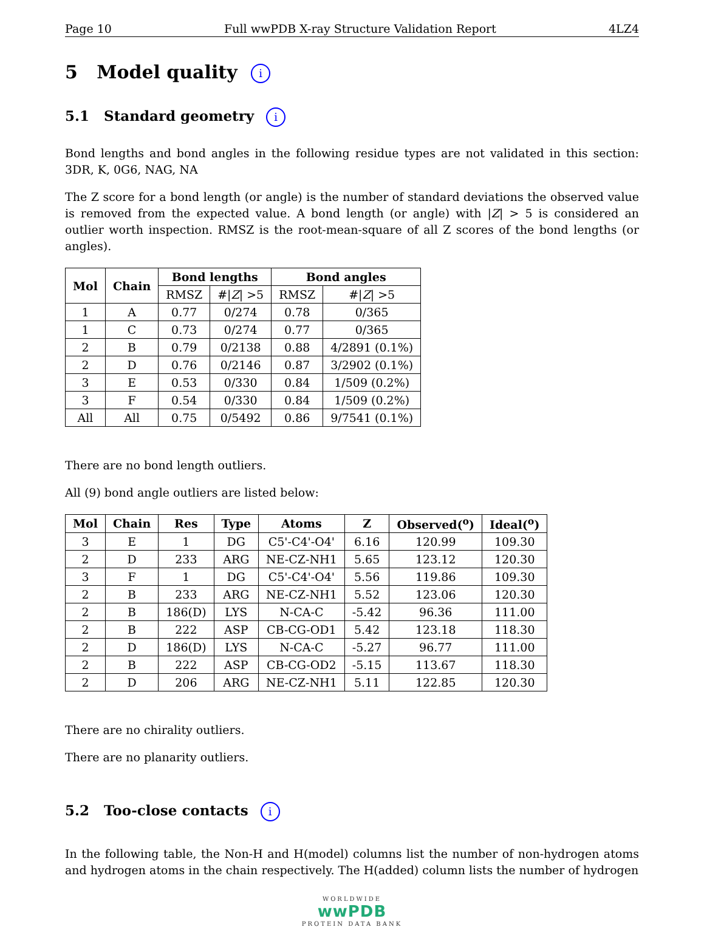Page 10 Full wwPDB X-ray Structure Validation Report 4LZ4
5 Model quality i
5.1 Standard geometry i
Bond lengths and bond angles in the following residue types are not validated in this section: 3DR, K, 0G6, NAG, NA
The Z score for a bond length (or angle) is the number of standard deviations the observed value is removed from the expected value. A bond length (or angle) with |Z| > 5 is considered an outlier worth inspection. RMSZ is the root-mean-square of all Z scores of the bond lengths (or angles).
| Mol | Chain | Bond lengths | | Bond angles | |
| --- | --- | --- | --- | --- | --- |
| | | RMSZ | #/ Z / >5 | RMSZ | #/ Z / >5 |
| 1 | A | 0.77 | 0/274 | 0.78 | 0/365 |
| 1 | C | 0.73 | 0/274 | 0.77 | 0/365 |
| 2 | B | 0.79 | 0/2138 | 0.88 | 4/2891 (0.1%) |
| 2 | D | 0.76 | 0/2146 | 0.87 | 3/2902 (0.1%) |
| 3 | E | 0.53 | 0/330 | 0.84 | 1/509 (0.2%) |
| 3 | F | 0.54 | 0/330 | 0.84 | 1/509 (0.2%) |
| All | All | 0.75 | 0/5492 | 0.86 | 9/7541 (0.1%) |
There are no bond length outliers.
All (9) bond angle outliers are listed below:
| Mol | Chain | Res | Type | Atoms | Z | Observed(<sup>o</sup>) | Ideal(<sup>o</sup>) |
| --- | --- | --- | --- | --- | --- | --- | --- |
| 3 | E | 1 | DG | C5'-C4'-O4' | 6.16 | 120.99 | 109.30 |
| 2 | D | 233 | ARG | NE-CZ-NH1 | 5.65 | 123.12 | 120.30 |
| 3 | F | 1 | DG | C5'-C4'-O4' | 5.56 | 119.86 | 109.30 |
| 2 | B | 233 | ARG | NE-CZ-NH1 | 5.52 | 123.06 | 120.30 |
| 2 | B | 186(D) | LYS | N-CA-C | -5.42 | 96.36 | 111.00 |
| 2 | B | 222 | ASP | CB-CG-OD1 | 5.42 | 123.18 | 118.30 |
| 2 | D | 186(D) | LYS | N-CA-C | -5.27 | 96.77 | 111.00 |
| 2 | B | 222 | ASP | CB-CG-OD2 | -5.15 | 113.67 | 118.30 |
| 2 | D | 206 | ARG | NE-CZ-NH1 | 5.11 | 122.85 | 120.30 |
There are no chirality outliers.
There are no planarity outliers.
5.2 Too-close contacts i
In the following table, the Non-H and H(model) columns list the number of non-hydrogen atoms and hydrogen atoms in the chain respectively. The H(added) column lists the number of hydrogen
WORLDWIDE
wwPDB
PROTEIN DATA BANK